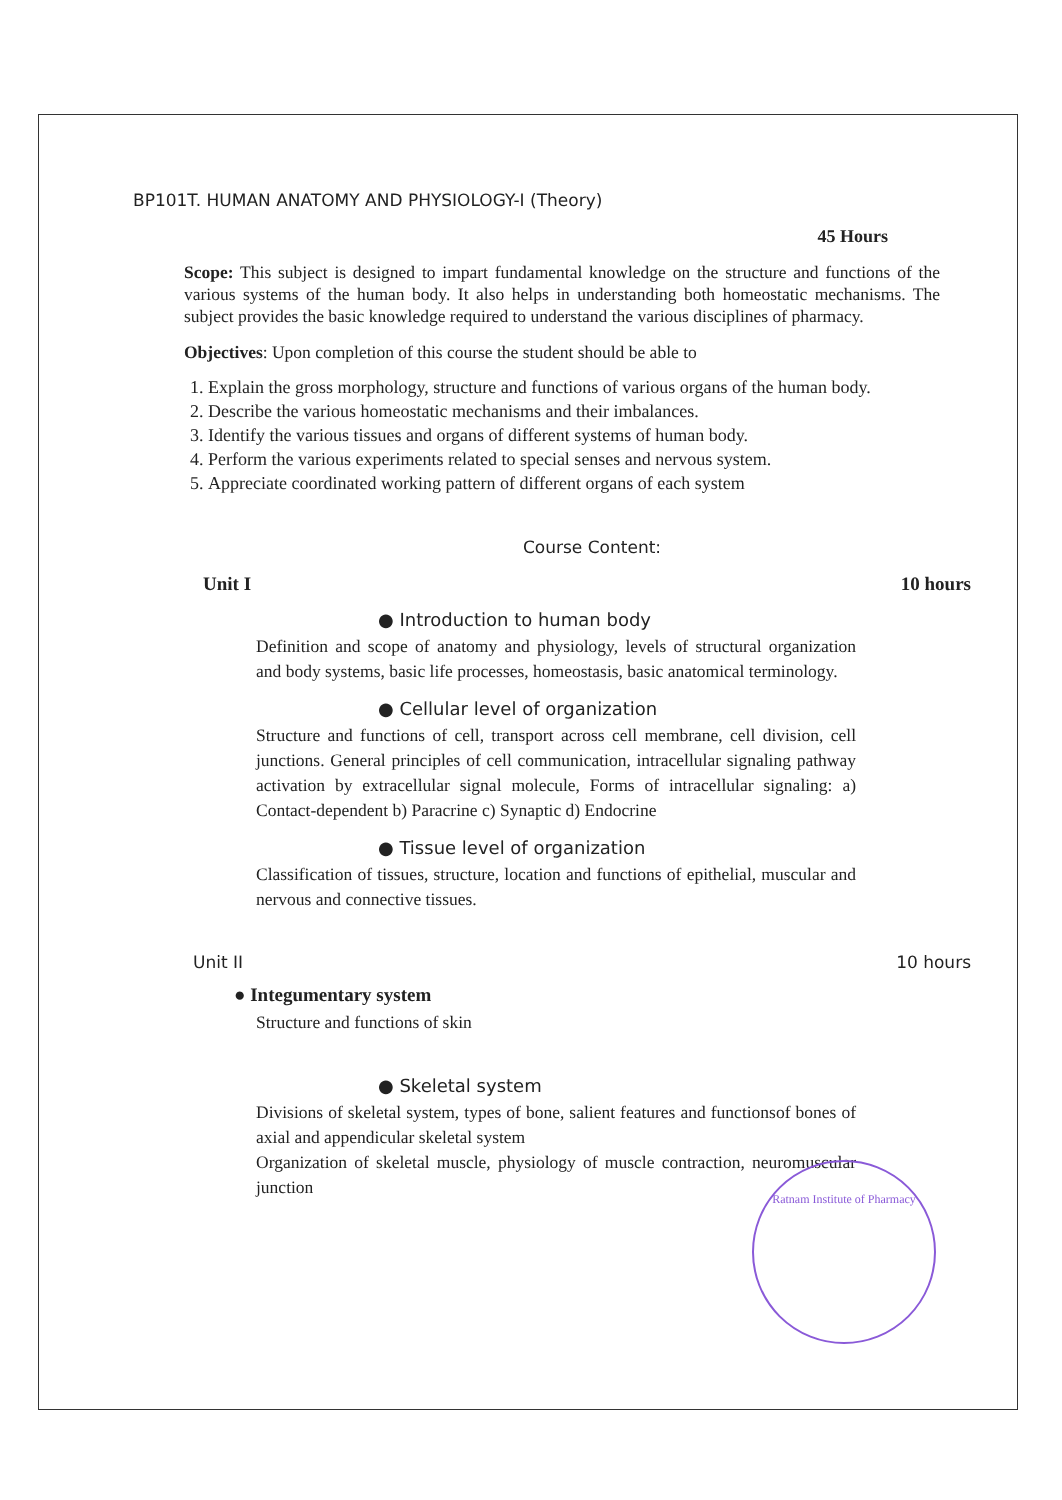BP101T. HUMAN ANATOMY AND PHYSIOLOGY-I (Theory)
45 Hours
Scope: This subject is designed to impart fundamental knowledge on the structure and functions of the various systems of the human body. It also helps in understanding both homeostatic mechanisms. The subject provides the basic knowledge required to understand the various disciplines of pharmacy.
Objectives: Upon completion of this course the student should be able to
1. Explain the gross morphology, structure and functions of various organs of the human body.
2. Describe the various homeostatic mechanisms and their imbalances.
3. Identify the various tissues and organs of different systems of human body.
4. Perform the various experiments related to special senses and nervous system.
5. Appreciate coordinated working pattern of different organs of each system
Course Content:
Unit I 10 hours
● Introduction to human body
Definition and scope of anatomy and physiology, levels of structural organization and body systems, basic life processes, homeostasis, basic anatomical terminology.
● Cellular level of organization
Structure and functions of cell, transport across cell membrane, cell division, cell junctions. General principles of cell communication, intracellular signaling pathway activation by extracellular signal molecule, Forms of intracellular signaling: a) Contact-dependent b) Paracrine c) Synaptic d) Endocrine
● Tissue level of organization
Classification of tissues, structure, location and functions of epithelial, muscular and nervous and connective tissues.
Unit II 10 hours
● Integumentary system
Structure and functions of skin
● Skeletal system
Divisions of skeletal system, types of bone, salient features and functionsof bones of axial and appendicular skeletal system
Organization of skeletal muscle, physiology of muscle contraction, neuromuscular junction
Ratnam Institute of Pharmacy